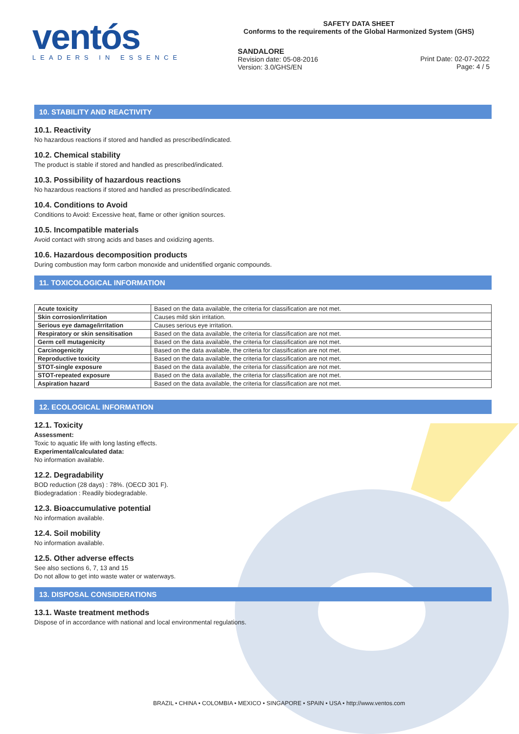ventós
LEADERS IN ESSENCE
SAFETY DATA SHEET
Conforms to the requirements of the Global Harmonized System (GHS)
SANDALORE
Revision date: 05-08-2016
Version: 3.0/GHS/EN
Print Date: 02-07-2022
Page: 4 / 5
10. STABILITY AND REACTIVITY
10.1. Reactivity
No hazardous reactions if stored and handled as prescribed/indicated.
10.2. Chemical stability
The product is stable if stored and handled as prescribed/indicated.
10.3. Possibility of hazardous reactions
No hazardous reactions if stored and handled as prescribed/indicated.
10.4. Conditions to Avoid
Conditions to Avoid: Excessive heat, flame or other ignition sources.
10.5. Incompatible materials
Avoid contact with strong acids and bases and oxidizing agents.
10.6. Hazardous decomposition products
During combustion may form carbon monoxide and unidentified organic compounds.
11. TOXICOLOGICAL INFORMATION
| Acute toxicity | Based on the data available, the criteria for classification are not met. |
| Skin corrosion/irritation | Causes mild skin irritation. |
| Serious eye damage/irritation | Causes serious eye irritation. |
| Respiratory or skin sensitisation | Based on the data available, the criteria for classification are not met. |
| Germ cell mutagenicity | Based on the data available, the criteria for classification are not met. |
| Carcinogenicity | Based on the data available, the criteria for classification are not met. |
| Reproductive toxicity | Based on the data available, the criteria for classification are not met. |
| STOT-single exposure | Based on the data available, the criteria for classification are not met. |
| STOT-repeated exposure | Based on the data available, the criteria for classification are not met. |
| Aspiration hazard | Based on the data available, the criteria for classification are not met. |
12. ECOLOGICAL INFORMATION
12.1. Toxicity
Assessment:
Toxic to aquatic life with long lasting effects.
Experimental/calculated data:
No information available.
12.2. Degradability
BOD reduction (28 days) : 78%. (OECD 301 F).
Biodegradation : Readily biodegradable.
12.3. Bioaccumulative potential
No information available.
12.4. Soil mobility
No information available.
12.5. Other adverse effects
See also sections 6, 7, 13 and 15
Do not allow to get into waste water or waterways.
13. DISPOSAL CONSIDERATIONS
13.1. Waste treatment methods
Dispose of in accordance with national and local environmental regulations.
BRAZIL • CHINA • COLOMBIA • MEXICO • SINGAPORE • SPAIN • USA • http://www.ventos.com